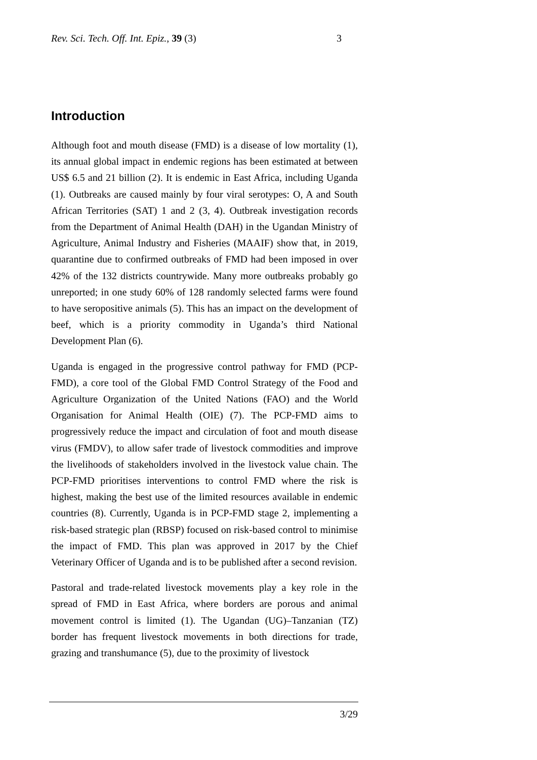Rev. Sci. Tech. Off. Int. Epiz., 39 (3) 3
Introduction
Although foot and mouth disease (FMD) is a disease of low mortality (1), its annual global impact in endemic regions has been estimated at between US$ 6.5 and 21 billion (2). It is endemic in East Africa, including Uganda (1). Outbreaks are caused mainly by four viral serotypes: O, A and South African Territories (SAT) 1 and 2 (3, 4). Outbreak investigation records from the Department of Animal Health (DAH) in the Ugandan Ministry of Agriculture, Animal Industry and Fisheries (MAAIF) show that, in 2019, quarantine due to confirmed outbreaks of FMD had been imposed in over 42% of the 132 districts countrywide. Many more outbreaks probably go unreported; in one study 60% of 128 randomly selected farms were found to have seropositive animals (5). This has an impact on the development of beef, which is a priority commodity in Uganda’s third National Development Plan (6).
Uganda is engaged in the progressive control pathway for FMD (PCP-FMD), a core tool of the Global FMD Control Strategy of the Food and Agriculture Organization of the United Nations (FAO) and the World Organisation for Animal Health (OIE) (7). The PCP-FMD aims to progressively reduce the impact and circulation of foot and mouth disease virus (FMDV), to allow safer trade of livestock commodities and improve the livelihoods of stakeholders involved in the livestock value chain. The PCP-FMD prioritises interventions to control FMD where the risk is highest, making the best use of the limited resources available in endemic countries (8). Currently, Uganda is in PCP-FMD stage 2, implementing a risk-based strategic plan (RBSP) focused on risk-based control to minimise the impact of FMD. This plan was approved in 2017 by the Chief Veterinary Officer of Uganda and is to be published after a second revision.
Pastoral and trade-related livestock movements play a key role in the spread of FMD in East Africa, where borders are porous and animal movement control is limited (1). The Ugandan (UG)–Tanzanian (TZ) border has frequent livestock movements in both directions for trade, grazing and transhumance (5), due to the proximity of livestock
3/29